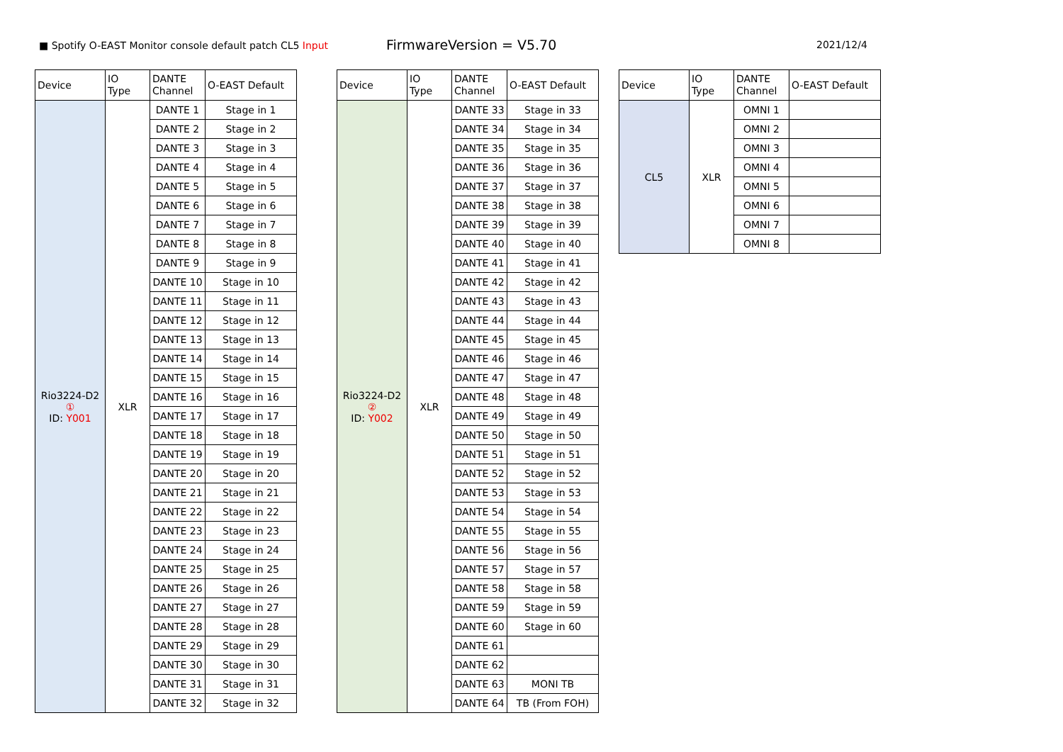■ Spotify O-EAST Monitor console default patch CL5 Input
FirmwareVersion = V5.70
2021/12/4
| Device | IO Type | DANTE Channel | O-EAST Default |
| --- | --- | --- | --- |
| Rio3224-D2 ① ID: Y001 | XLR | DANTE 1 | Stage in 1 |
| | | DANTE 2 | Stage in 2 |
| | | DANTE 3 | Stage in 3 |
| | | DANTE 4 | Stage in 4 |
| | | DANTE 5 | Stage in 5 |
| | | DANTE 6 | Stage in 6 |
| | | DANTE 7 | Stage in 7 |
| | | DANTE 8 | Stage in 8 |
| | | DANTE 9 | Stage in 9 |
| | | DANTE 10 | Stage in 10 |
| | | DANTE 11 | Stage in 11 |
| | | DANTE 12 | Stage in 12 |
| | | DANTE 13 | Stage in 13 |
| | | DANTE 14 | Stage in 14 |
| | | DANTE 15 | Stage in 15 |
| | | DANTE 16 | Stage in 16 |
| | | DANTE 17 | Stage in 17 |
| | | DANTE 18 | Stage in 18 |
| | | DANTE 19 | Stage in 19 |
| | | DANTE 20 | Stage in 20 |
| | | DANTE 21 | Stage in 21 |
| | | DANTE 22 | Stage in 22 |
| | | DANTE 23 | Stage in 23 |
| | | DANTE 24 | Stage in 24 |
| | | DANTE 25 | Stage in 25 |
| | | DANTE 26 | Stage in 26 |
| | | DANTE 27 | Stage in 27 |
| | | DANTE 28 | Stage in 28 |
| | | DANTE 29 | Stage in 29 |
| | | DANTE 30 | Stage in 30 |
| | | DANTE 31 | Stage in 31 |
| | | DANTE 32 | Stage in 32 |
| Device | IO Type | DANTE Channel | O-EAST Default |
| --- | --- | --- | --- |
| Rio3224-D2 ② ID: Y002 | XLR | DANTE 33 | Stage in 33 |
| | | DANTE 34 | Stage in 34 |
| | | DANTE 35 | Stage in 35 |
| | | DANTE 36 | Stage in 36 |
| | | DANTE 37 | Stage in 37 |
| | | DANTE 38 | Stage in 38 |
| | | DANTE 39 | Stage in 39 |
| | | DANTE 40 | Stage in 40 |
| | | DANTE 41 | Stage in 41 |
| | | DANTE 42 | Stage in 42 |
| | | DANTE 43 | Stage in 43 |
| | | DANTE 44 | Stage in 44 |
| | | DANTE 45 | Stage in 45 |
| | | DANTE 46 | Stage in 46 |
| | | DANTE 47 | Stage in 47 |
| | | DANTE 48 | Stage in 48 |
| | | DANTE 49 | Stage in 49 |
| | | DANTE 50 | Stage in 50 |
| | | DANTE 51 | Stage in 51 |
| | | DANTE 52 | Stage in 52 |
| | | DANTE 53 | Stage in 53 |
| | | DANTE 54 | Stage in 54 |
| | | DANTE 55 | Stage in 55 |
| | | DANTE 56 | Stage in 56 |
| | | DANTE 57 | Stage in 57 |
| | | DANTE 58 | Stage in 58 |
| | | DANTE 59 | Stage in 59 |
| | | DANTE 60 | Stage in 60 |
| | | DANTE 61 | |
| | | DANTE 62 | |
| | | DANTE 63 | MONI TB |
| | | DANTE 64 | TB (From FOH) |
| Device | IO Type | DANTE Channel | O-EAST Default |
| --- | --- | --- | --- |
| CL5 | XLR | OMNI 1 | |
| | | OMNI 2 | |
| | | OMNI 3 | |
| | | OMNI 4 | |
| | | OMNI 5 | |
| | | OMNI 6 | |
| | | OMNI 7 | |
| | | OMNI 8 | |